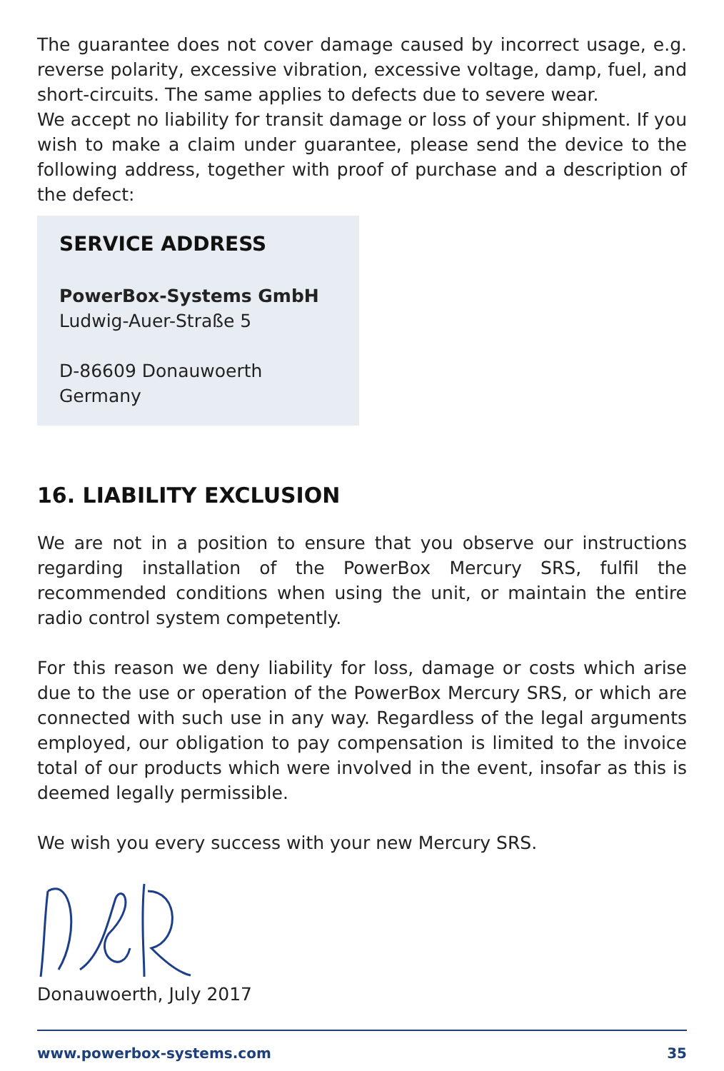The guarantee does not cover damage caused by incorrect usage, e.g. reverse polarity, excessive vibration, excessive voltage, damp, fuel, and short-circuits. The same applies to defects due to severe wear.
We accept no liability for transit damage or loss of your shipment. If you wish to make a claim under guarantee, please send the device to the following address, together with proof of purchase and a description of the defect:
SERVICE ADDRESS
PowerBox-Systems GmbH
Ludwig-Auer-Straße 5
D-86609 Donauwoerth
Germany
16. LIABILITY EXCLUSION
We are not in a position to ensure that you observe our instructions regarding installation of the PowerBox Mercury SRS, fulfil the recommended conditions when using the unit, or maintain the entire radio control system competently.
For this reason we deny liability for loss, damage or costs which arise due to the use or operation of the PowerBox Mercury SRS, or which are connected with such use in any way. Regardless of the legal arguments employed, our obligation to pay compensation is limited to the invoice total of our products which were involved in the event, insofar as this is deemed legally permissible.
We wish you every success with your new Mercury SRS.
Donauwoerth, July 2017
www.powerbox-systems.com 35